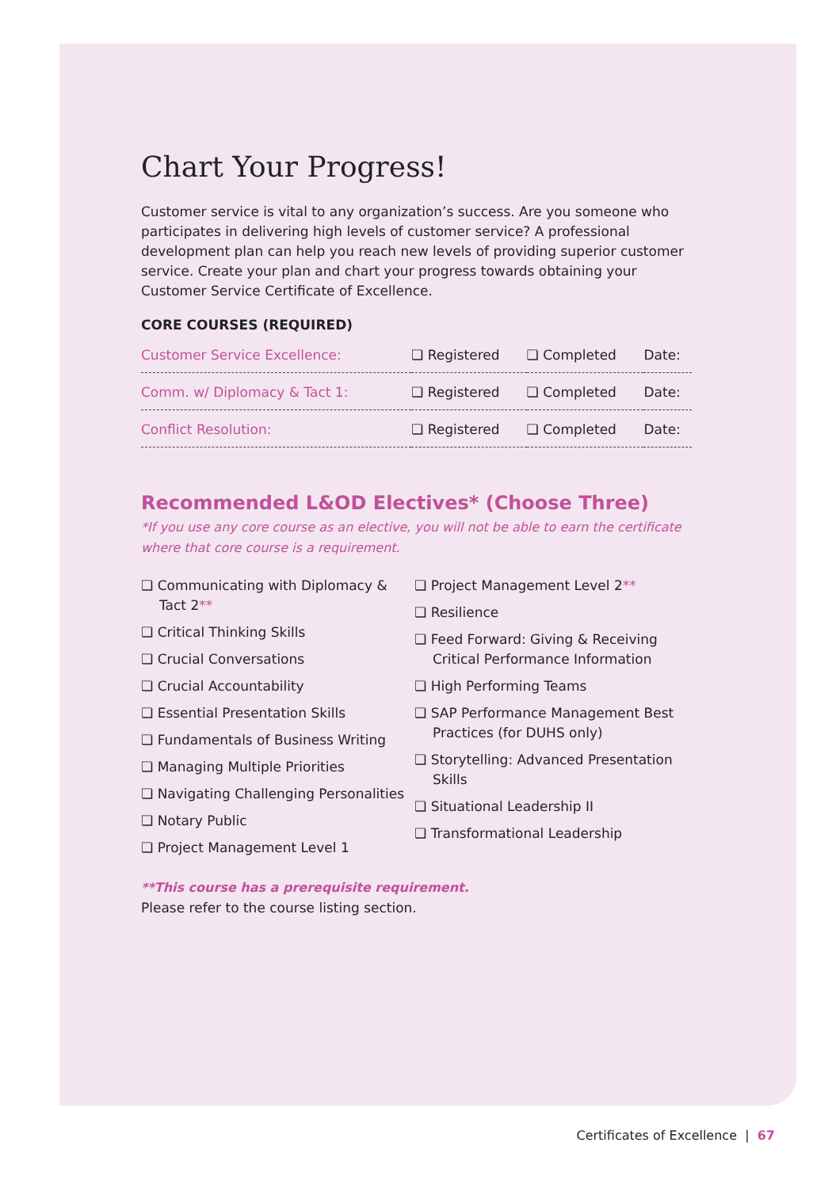Chart Your Progress!
Customer service is vital to any organization’s success. Are you someone who participates in delivering high levels of customer service? A professional development plan can help you reach new levels of providing superior customer service. Create your plan and chart your progress towards obtaining your Customer Service Certificate of Excellence.
CORE COURSES (REQUIRED)
| Customer Service Excellence: | ❏ Registered | ❏ Completed | Date: |
| Comm. w/ Diplomacy & Tact 1: | ❏ Registered | ❏ Completed | Date: |
| Conflict Resolution: | ❏ Registered | ❏ Completed | Date: |
Recommended L&OD Electives* (Choose Three)
*If you use any core course as an elective, you will not be able to earn the certificate where that core course is a requirement.
❏ Communicating with Diplomacy & Tact 2**
❏ Critical Thinking Skills
❏ Crucial Conversations
❏ Crucial Accountability
❏ Essential Presentation Skills
❏ Fundamentals of Business Writing
❏ Managing Multiple Priorities
❏ Navigating Challenging Personalities
❏ Notary Public
❏ Project Management Level 1
❏ Project Management Level 2**
❏ Resilience
❏ Feed Forward: Giving & Receiving Critical Performance Information
❏ High Performing Teams
❏ SAP Performance Management Best Practices (for DUHS only)
❏ Storytelling: Advanced Presentation Skills
❏ Situational Leadership II
❏ Transformational Leadership
**This course has a prerequisite requirement.
Please refer to the course listing section.
Certificates of Excellence | 67